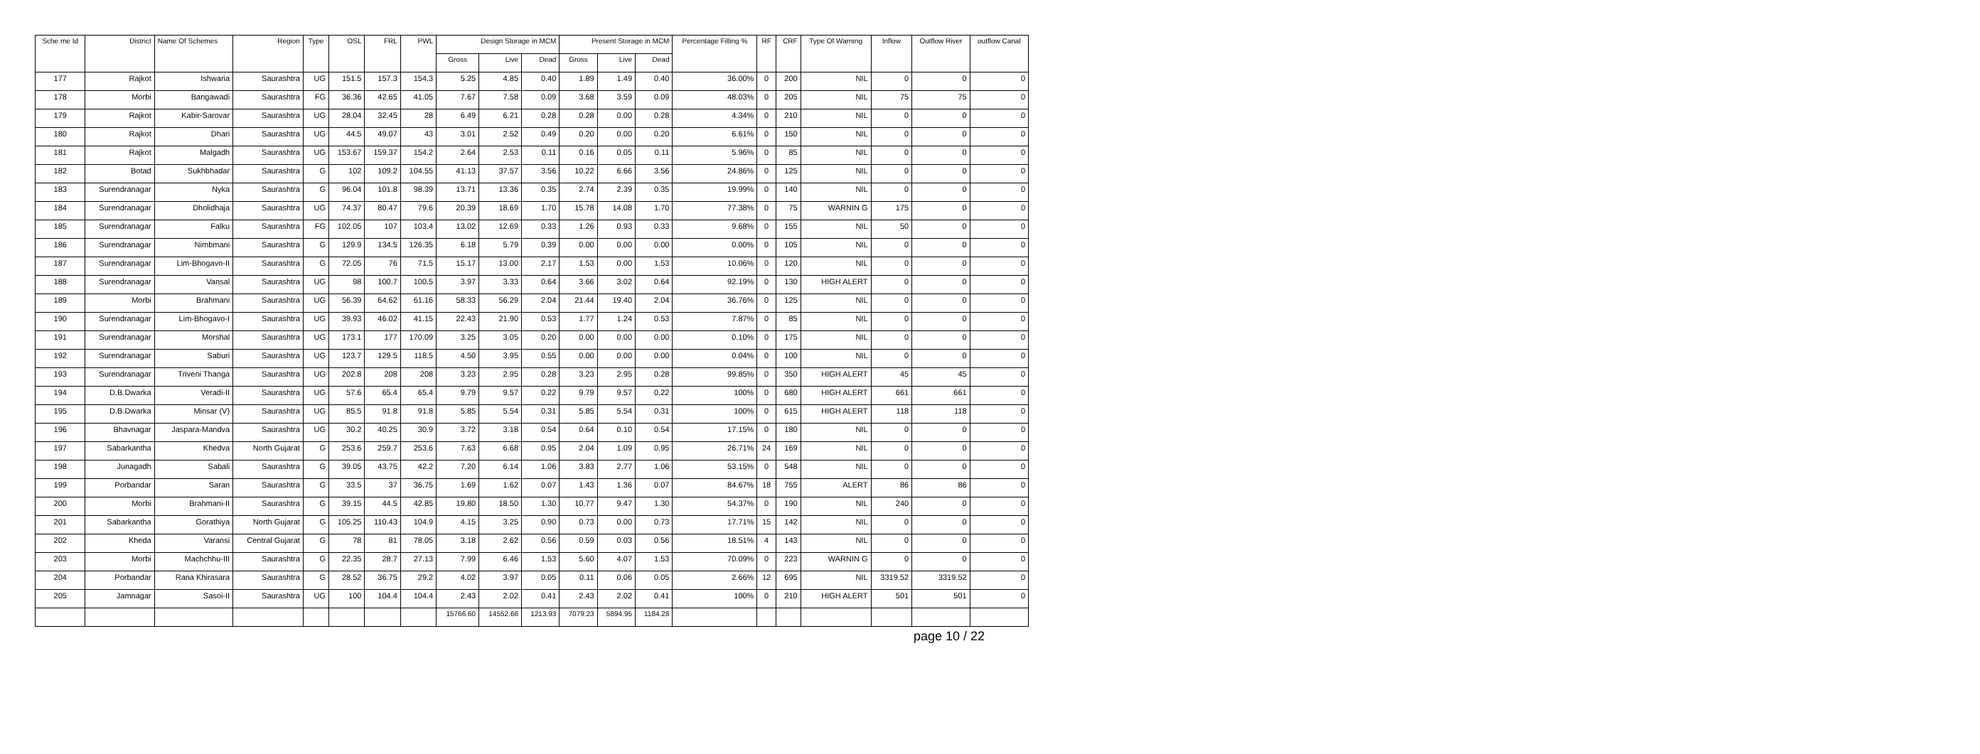| Sche me Id | District | Name Of Schemes | Region | Type | OSL | FRL | PWL | Design Storage in MCM | | | Present Storage in MCM | | | Percentage Filling % | RF | CRF | Type Of Warning | Inflow | Outflow River | outflow Canal |
| --- | --- | --- | --- | --- | --- | --- | --- | --- | --- | --- | --- | --- | --- | --- | --- | --- | --- | --- | --- | --- |
| | | | | | | | | Gross | Live | Dead | Gross | Live | Dead | | | | | | | |
| 177 | Rajkot | Ishwaria | Saurashtra | UG | 151.5 | 157.3 | 154.3 | 5.25 | 4.85 | 0.40 | 1.89 | 1.49 | 0.40 | 36.00% | 0 | 200 | NIL | 0 | 0 | 0 |
| 178 | Morbi | Bangawadi | Saurashtra | FG | 36.36 | 42.65 | 41.05 | 7.67 | 7.58 | 0.09 | 3.68 | 3.59 | 0.09 | 48.03% | 0 | 205 | NIL | 75 | 75 | 0 |
| 179 | Rajkot | Kabir-Sarovar | Saurashtra | UG | 28.04 | 32.45 | 28 | 6.49 | 6.21 | 0.28 | 0.28 | 0.00 | 0.28 | 4.34% | 0 | 210 | NIL | 0 | 0 | 0 |
| 180 | Rajkot | Dhari | Saurashtra | UG | 44.5 | 49.07 | 43 | 3.01 | 2.52 | 0.49 | 0.20 | 0.00 | 0.20 | 6.61% | 0 | 150 | NIL | 0 | 0 | 0 |
| 181 | Rajkot | Malgadh | Saurashtra | UG | 153.67 | 159.37 | 154.2 | 2.64 | 2.53 | 0.11 | 0.16 | 0.05 | 0.11 | 5.96% | 0 | 85 | NIL | 0 | 0 | 0 |
| 182 | Botad | Sukhbhadar | Saurashtra | G | 102 | 109.2 | 104.55 | 41.13 | 37.57 | 3.56 | 10.22 | 6.66 | 3.56 | 24.86% | 0 | 125 | NIL | 0 | 0 | 0 |
| 183 | Surendranagar | Nyka | Saurashtra | G | 96.04 | 101.8 | 98.39 | 13.71 | 13.36 | 0.35 | 2.74 | 2.39 | 0.35 | 19.99% | 0 | 140 | NIL | 0 | 0 | 0 |
| 184 | Surendranagar | Dholidhaja | Saurashtra | UG | 74.37 | 80.47 | 79.6 | 20.39 | 18.69 | 1.70 | 15.78 | 14.08 | 1.70 | 77.38% | 0 | 75 | WARNIN G | 175 | 0 | 0 |
| 185 | Surendranagar | Falku | Saurashtra | FG | 102.05 | 107 | 103.4 | 13.02 | 12.69 | 0.33 | 1.26 | 0.93 | 0.33 | 9.68% | 0 | 155 | NIL | 50 | 0 | 0 |
| 186 | Surendranagar | Nimbmani | Saurashtra | G | 129.9 | 134.5 | 126.35 | 6.18 | 5.79 | 0.39 | 0.00 | 0.00 | 0.00 | 0.00% | 0 | 105 | NIL | 0 | 0 | 0 |
| 187 | Surendranagar | Lim-Bhogavo-II | Saurashtra | G | 72.05 | 76 | 71.5 | 15.17 | 13.00 | 2.17 | 1.53 | 0.00 | 1.53 | 10.06% | 0 | 120 | NIL | 0 | 0 | 0 |
| 188 | Surendranagar | Vansal | Saurashtra | UG | 98 | 100.7 | 100.5 | 3.97 | 3.33 | 0.64 | 3.66 | 3.02 | 0.64 | 92.19% | 0 | 130 | HIGH ALERT | 0 | 0 | 0 |
| 189 | Morbi | Brahmani | Saurashtra | UG | 56.39 | 64.62 | 61.16 | 58.33 | 56.29 | 2.04 | 21.44 | 19.40 | 2.04 | 36.76% | 0 | 125 | NIL | 0 | 0 | 0 |
| 190 | Surendranagar | Lim-Bhogavo-I | Saurashtra | UG | 39.93 | 46.02 | 41.15 | 22.43 | 21.90 | 0.53 | 1.77 | 1.24 | 0.53 | 7.87% | 0 | 85 | NIL | 0 | 0 | 0 |
| 191 | Surendranagar | Morshal | Saurashtra | UG | 173.1 | 177 | 170.09 | 3.25 | 3.05 | 0.20 | 0.00 | 0.00 | 0.00 | 0.10% | 0 | 175 | NIL | 0 | 0 | 0 |
| 192 | Surendranagar | Saburi | Saurashtra | UG | 123.7 | 129.5 | 118.5 | 4.50 | 3.95 | 0.55 | 0.00 | 0.00 | 0.00 | 0.04% | 0 | 100 | NIL | 0 | 0 | 0 |
| 193 | Surendranagar | Triveni Thanga | Saurashtra | UG | 202.8 | 208 | 208 | 3.23 | 2.95 | 0.28 | 3.23 | 2.95 | 0.28 | 99.85% | 0 | 350 | HIGH ALERT | 45 | 45 | 0 |
| 194 | D.B.Dwarka | Veradi-II | Saurashtra | UG | 57.6 | 65.4 | 65.4 | 9.79 | 9.57 | 0.22 | 9.79 | 9.57 | 0.22 | 100% | 0 | 680 | HIGH ALERT | 661 | 661 | 0 |
| 195 | D.B.Dwarka | Minsar (V) | Saurashtra | UG | 85.5 | 91.8 | 91.8 | 5.85 | 5.54 | 0.31 | 5.85 | 5.54 | 0.31 | 100% | 0 | 615 | HIGH ALERT | 118 | 118 | 0 |
| 196 | Bhavnagar | Jaspara-Mandva | Saurashtra | UG | 30.2 | 40.25 | 30.9 | 3.72 | 3.18 | 0.54 | 0.64 | 0.10 | 0.54 | 17.15% | 0 | 180 | NIL | 0 | 0 | 0 |
| 197 | Sabarkantha | Khedva | North Gujarat | G | 253.6 | 259.7 | 253.6 | 7.63 | 6.68 | 0.95 | 2.04 | 1.09 | 0.95 | 26.71% | 24 | 169 | NIL | 0 | 0 | 0 |
| 198 | Junagadh | Sabali | Saurashtra | G | 39.05 | 43.75 | 42.2 | 7.20 | 6.14 | 1.06 | 3.83 | 2.77 | 1.06 | 53.15% | 0 | 548 | NIL | 0 | 0 | 0 |
| 199 | Porbandar | Saran | Saurashtra | G | 33.5 | 37 | 36.75 | 1.69 | 1.62 | 0.07 | 1.43 | 1.36 | 0.07 | 84.67% | 18 | 755 | ALERT | 86 | 86 | 0 |
| 200 | Morbi | Brahmani-II | Saurashtra | G | 39.15 | 44.5 | 42.85 | 19.80 | 18.50 | 1.30 | 10.77 | 9.47 | 1.30 | 54.37% | 0 | 190 | NIL | 240 | 0 | 0 |
| 201 | Sabarkantha | Gorathiya | North Gujarat | G | 105.25 | 110.43 | 104.9 | 4.15 | 3.25 | 0.90 | 0.73 | 0.00 | 0.73 | 17.71% | 15 | 142 | NIL | 0 | 0 | 0 |
| 202 | Kheda | Varansi | Central Gujarat | G | 78 | 81 | 78.05 | 3.18 | 2.62 | 0.56 | 0.59 | 0.03 | 0.56 | 18.51% | 4 | 143 | NIL | 0 | 0 | 0 |
| 203 | Morbi | Machchhu-III | Saurashtra | G | 22.35 | 28.7 | 27.13 | 7.99 | 6.46 | 1.53 | 5.60 | 4.07 | 1.53 | 70.09% | 0 | 223 | WARNIN G | 0 | 0 | 0 |
| 204 | Porbandar | Rana Khirasara | Saurashtra | G | 28.52 | 36.75 | 29.2 | 4.02 | 3.97 | 0.05 | 0.11 | 0.06 | 0.05 | 2.66% | 12 | 695 | NIL | 3319.52 | 3319.52 | 0 |
| 205 | Jamnagar | Sasoi-II | Saurashtra | UG | 100 | 104.4 | 104.4 | 2.43 | 2.02 | 0.41 | 2.43 | 2.02 | 0.41 | 100% | 0 | 210 | HIGH ALERT | 501 | 501 | 0 |
| | | | | | | | | 15766.60 | 14552.66 | 1213.93 | 7079.23 | 5894.95 | 1184.28 | | | | | | | |
page 10 / 22